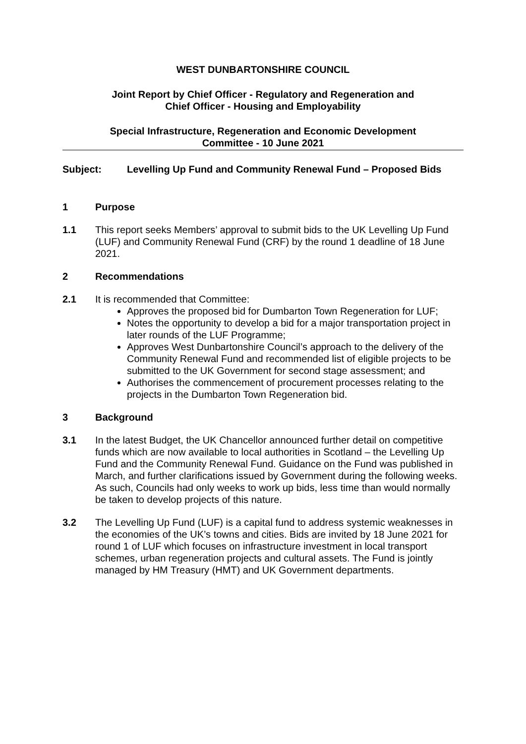WEST DUNBARTONSHIRE COUNCIL
Joint Report by Chief Officer - Regulatory and Regeneration and
Chief Officer - Housing and Employability
Special Infrastructure, Regeneration and Economic Development
Committee - 10 June 2021
Subject: Levelling Up Fund and Community Renewal Fund – Proposed Bids
1 Purpose
1.1 This report seeks Members’ approval to submit bids to the UK Levelling Up Fund (LUF) and Community Renewal Fund (CRF) by the round 1 deadline of 18 June 2021.
2 Recommendations
2.1 It is recommended that Committee:
Approves the proposed bid for Dumbarton Town Regeneration for LUF;
Notes the opportunity to develop a bid for a major transportation project in later rounds of the LUF Programme;
Approves West Dunbartonshire Council’s approach to the delivery of the Community Renewal Fund and recommended list of eligible projects to be submitted to the UK Government for second stage assessment; and
Authorises the commencement of procurement processes relating to the projects in the Dumbarton Town Regeneration bid.
3 Background
3.1 In the latest Budget, the UK Chancellor announced further detail on competitive funds which are now available to local authorities in Scotland – the Levelling Up Fund and the Community Renewal Fund. Guidance on the Fund was published in March, and further clarifications issued by Government during the following weeks. As such, Councils had only weeks to work up bids, less time than would normally be taken to develop projects of this nature.
3.2 The Levelling Up Fund (LUF) is a capital fund to address systemic weaknesses in the economies of the UK’s towns and cities. Bids are invited by 18 June 2021 for round 1 of LUF which focuses on infrastructure investment in local transport schemes, urban regeneration projects and cultural assets. The Fund is jointly managed by HM Treasury (HMT) and UK Government departments.